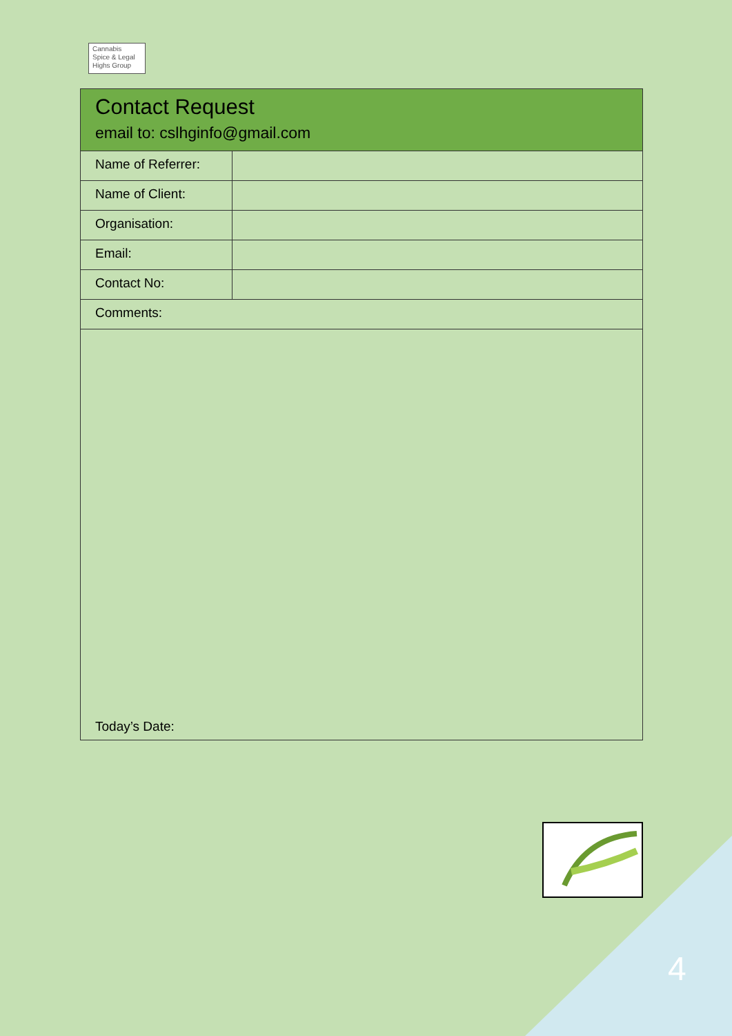Cannabis
Spice & Legal
Highs Group
| Contact Request email to: cslhginfo@gmail.com | |
| Name of Referrer: | |
| Name of Client: | |
| Organisation: | |
| Email: | |
| Contact No: | |
| Comments: | |
| Today’s Date: | |
4